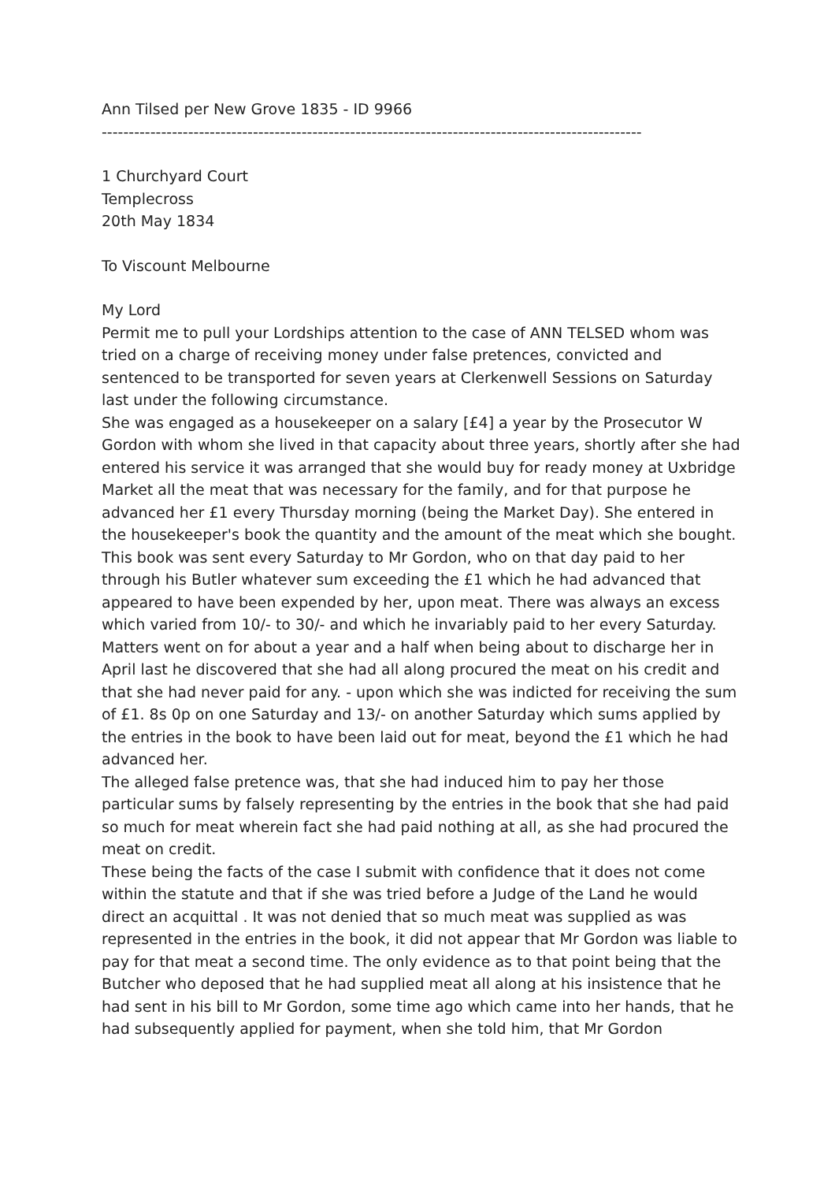Ann Tilsed per New Grove 1835 - ID 9966
----------------------------------------------------------------------------------------------------
1 Churchyard Court
Templecross
20th May 1834
To Viscount Melbourne
My Lord
Permit me to pull your Lordships attention to the case of ANN TELSED whom was tried on a charge of receiving money under false pretences, convicted and sentenced to be transported for seven years at Clerkenwell Sessions on Saturday last under the following circumstance.
She was engaged as a housekeeper on a salary [£4] a year by the Prosecutor W Gordon with whom she lived in that capacity about three years, shortly after she had entered his service it was arranged that she would buy for ready money at Uxbridge Market all the meat that was necessary for the family, and for that purpose he advanced her £1 every Thursday morning (being the Market Day). She entered in the housekeeper's book the quantity and the amount of the meat which she bought.
This book was sent every Saturday to Mr Gordon, who on that day paid to her through his Butler whatever sum exceeding the £1 which he had advanced that appeared to have been expended by her, upon meat. There was always an excess which varied from 10/- to 30/- and which he invariably paid to her every Saturday. Matters went on for about a year and a half when being about to discharge her in April last he discovered that she had all along procured the meat on his credit and that she had never paid for any. - upon which she was indicted for receiving the sum of £1. 8s 0p on one Saturday and 13/- on another Saturday which sums applied by the entries in the book to have been laid out for meat, beyond the £1 which he had advanced her.
The alleged false pretence was, that she had induced him to pay her those particular sums by falsely representing by the entries in the book that she had paid so much for meat wherein fact she had paid nothing at all, as she had procured the meat on credit.
These being the facts of the case I submit with confidence that it does not come within the statute and that if she was tried before a Judge of the Land he would direct an acquittal . It was not denied that so much meat was supplied as was represented in the entries in the book, it did not appear that Mr Gordon was liable to pay for that meat a second time. The only evidence as to that point being that the Butcher who deposed that he had supplied meat all along at his insistence that he had sent in his bill to Mr Gordon, some time ago which came into her hands, that he had subsequently applied for payment, when she told him, that Mr Gordon